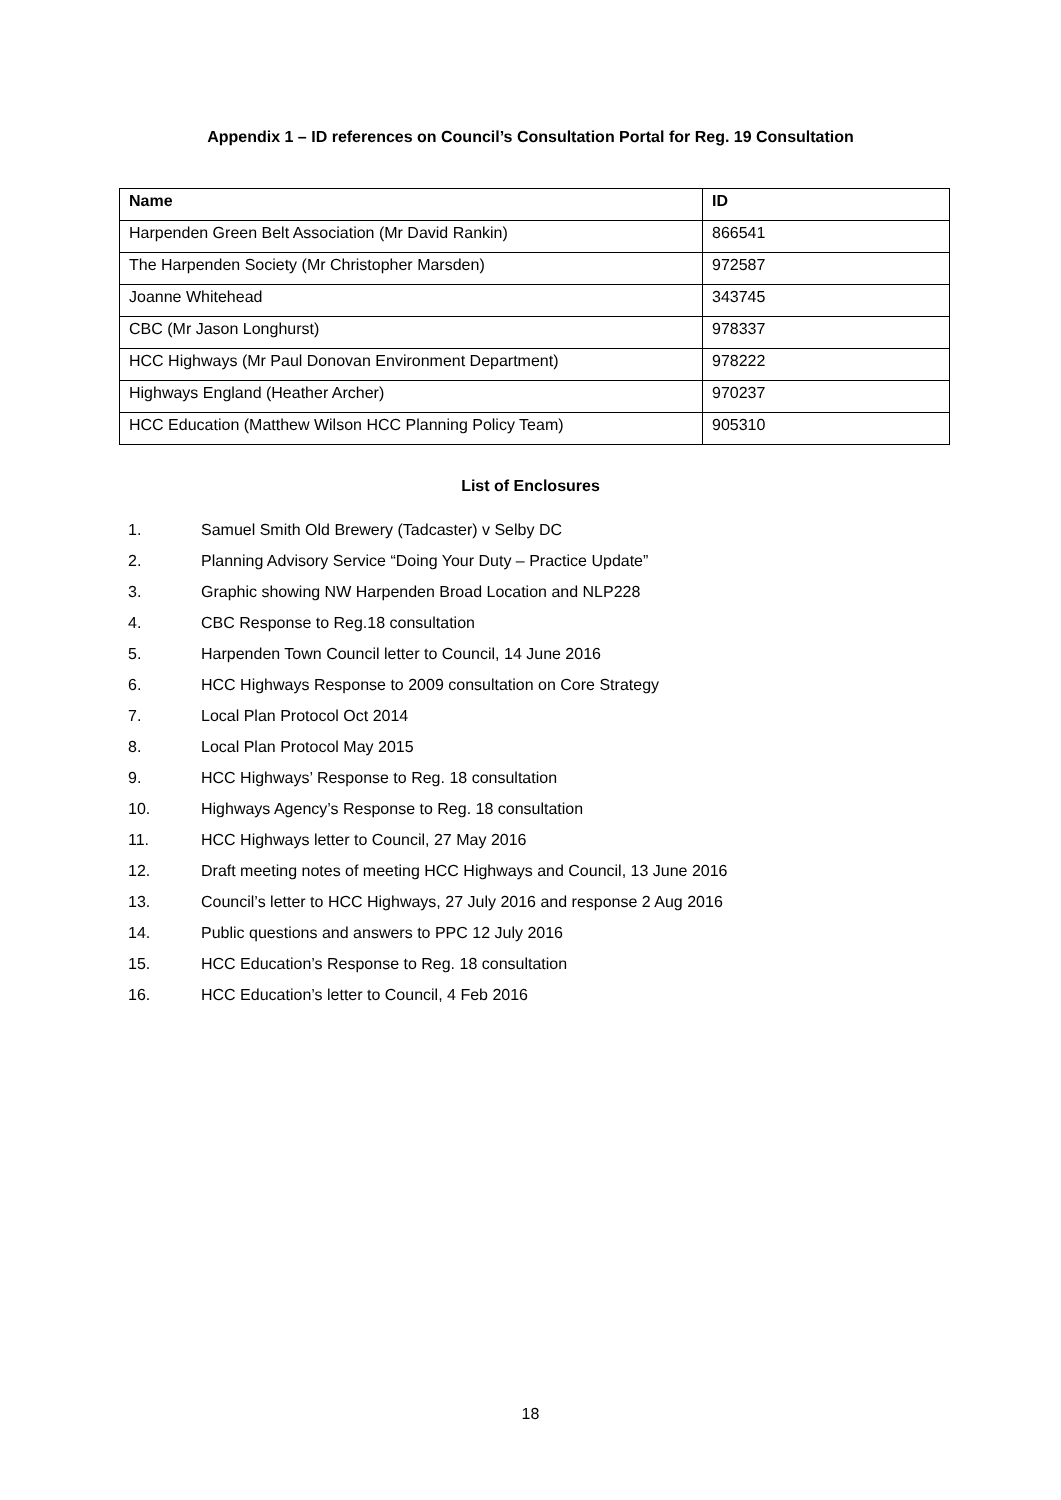Appendix 1 – ID references on Council’s Consultation Portal for Reg. 19 Consultation
| Name | ID |
| --- | --- |
| Harpenden Green Belt Association (Mr David Rankin) | 866541 |
| The Harpenden Society (Mr Christopher Marsden) | 972587 |
| Joanne Whitehead | 343745 |
| CBC (Mr Jason Longhurst) | 978337 |
| HCC Highways (Mr Paul Donovan Environment Department) | 978222 |
| Highways England (Heather Archer) | 970237 |
| HCC Education (Matthew Wilson HCC Planning Policy Team) | 905310 |
List of Enclosures
1. Samuel Smith Old Brewery (Tadcaster) v Selby DC
2. Planning Advisory Service “Doing Your Duty – Practice Update”
3. Graphic showing NW Harpenden Broad Location and NLP228
4. CBC Response to Reg.18 consultation
5. Harpenden Town Council letter to Council, 14 June 2016
6. HCC Highways Response to 2009 consultation on Core Strategy
7. Local Plan Protocol Oct 2014
8. Local Plan Protocol May 2015
9. HCC Highways’ Response to Reg. 18 consultation
10. Highways Agency’s Response to Reg. 18 consultation
11. HCC Highways letter to Council, 27 May 2016
12. Draft meeting notes of meeting HCC Highways and Council, 13 June 2016
13. Council’s letter to HCC Highways, 27 July 2016 and response 2 Aug 2016
14. Public questions and answers to PPC 12 July 2016
15. HCC Education’s Response to Reg. 18 consultation
16. HCC Education’s letter to Council, 4 Feb 2016
18